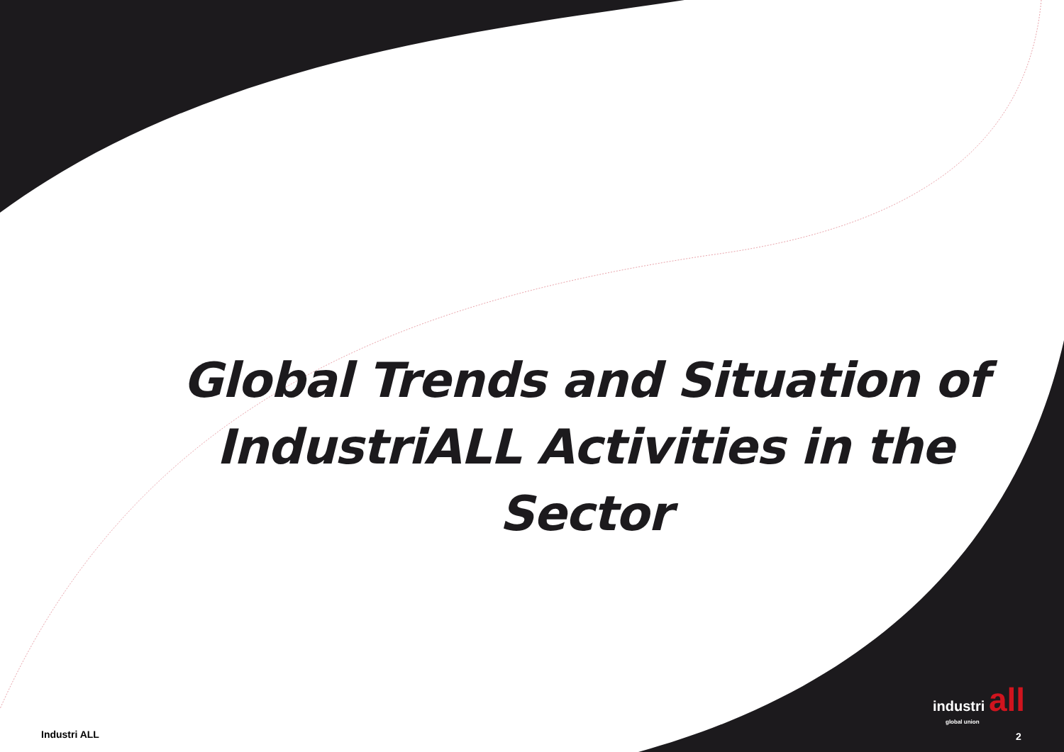Global Trends and Situation of IndustriALL Activities in the Sector
industri all
global union
Industri ALL 2